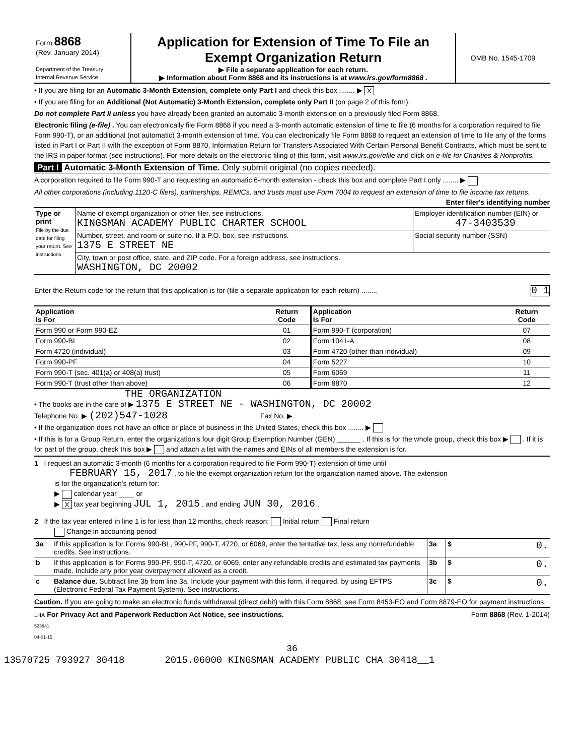| Form 8868 (Rev. January 2014) Department of the Treasury Internal Revenue Service | Application for Extension of Time To File an Exempt Organization Return ▶ File a separate application for each return. ▶ Information about Form 8868 and its instructions is at www.irs.gov/form8868 . | OMB No. 1545-1709 |
• If you are filing for an Automatic 3-Month Extension, complete only Part I and check this box ........ ▶ X
• If you are filing for an Additional (Not Automatic) 3-Month Extension, complete only Part II (on page 2 of this form).
Do not complete Part II unless you have already been granted an automatic 3-month extension on a previously filed Form 8868.
Electronic filing (e-file) . You can electronically file Form 8868 if you need a 3-month automatic extension of time to file (6 months for a corporation required to file Form 990-T), or an additional (not automatic) 3-month extension of time. You can electronically file Form 8868 to request an extension of time to file any of the forms listed in Part I or Part II with the exception of Form 8870, Information Return for Transfers Associated With Certain Personal Benefit Contracts, which must be sent to the IRS in paper format (see instructions). For more details on the electronic filing of this form, visit www.irs.gov/efile and click on e-file for Charities & Nonprofits.
Part I Automatic 3-Month Extension of Time. Only submit original (no copies needed).
A corporation required to file Form 990-T and requesting an automatic 6-month extension - check this box and complete Part I only ........ ▶
All other corporations (including 1120-C filers), partnerships, REMICs, and trusts must use Form 7004 to request an extension of time to file income tax returns. Enter filer's identifying number
| Type or print File by the due date for filing your return. See instructions. | Name of exempt organization or other filer, see instructions. KINGSMAN ACADEMY PUBLIC CHARTER SCHOOL | Employer identification number (EIN) or 47-3403539 |
| | Number, street, and room or suite no. If a P.O. box, see instructions. 1375 E STREET NE | Social security number (SSN) |
| | City, town or post office, state, and ZIP code. For a foreign address, see instructions. WASHINGTON, DC 20002 | |
Enter the Return code for the return that this application is for (file a separate application for each return) ........ 0 1
| Application Is For | Return Code | Application Is For | Return Code |
| --- | --- | --- | --- |
| Form 990 or Form 990-EZ | 01 | Form 990-T (corporation) | 07 |
| Form 990-BL | 02 | Form 1041-A | 08 |
| Form 4720 (individual) | 03 | Form 4720 (other than individual) | 09 |
| Form 990-PF | 04 | Form 5227 | 10 |
| Form 990-T (sec. 401(a) or 408(a) trust) | 05 | Form 6069 | 11 |
| Form 990-T (trust other than above) | 06 | Form 8870 | 12 |
THE ORGANIZATION
• The books are in the care of ▶ 1375 E STREET NE - WASHINGTON, DC 20002
Telephone No. ▶ (202)547-1028 Fax No. ▶
• If the organization does not have an office or place of business in the United States, check this box ........ ▶
• If this is for a Group Return, enter the organization's four digit Group Exemption Number (GEN) ______ . If this is for the whole group, check this box ▶ . If it is for part of the group, check this box ▶ and attach a list with the names and EINs of all members the extension is for.
1 I request an automatic 3-month (6 months for a corporation required to file Form 990-T) extension of time until
FEBRUARY 15, 2017 , to file the exempt organization return for the organization named above. The extension
is for the organization's return for:
▶ calendar year ____ or
▶ X tax year beginning JUL 1, 2015 , and ending JUN 30, 2016 .
2 If the tax year entered in line 1 is for less than 12 months, check reason: Initial return Final return
Change in accounting period
| 3a | If this application is for Forms 990-BL, 990-PF, 990-T, 4720, or 6069, enter the tentative tax, less any nonrefundable credits. See instructions. | 3a | $ 0. |
| b | If this application is for Forms 990-PF, 990-T, 4720, or 6069, enter any refundable credits and estimated tax payments made. Include any prior year overpayment allowed as a credit. | 3b | $ 0. |
| c | Balance due. Subtract line 3b from line 3a. Include your payment with this form, if required, by using EFTPS (Electronic Federal Tax Payment System). See instructions. | 3c | $ 0. |
Caution. If you are going to make an electronic funds withdrawal (direct debit) with this Form 8868, see Form 8453-EO and Form 8879-EO for payment instructions.
LHA For Privacy Act and Paperwork Reduction Act Notice, see instructions. Form 8868 (Rev. 1-2014)
523841
04-01-15
36
13570725 793927 30418 2015.06000 KINGSMAN ACADEMY PUBLIC CHA 30418__1